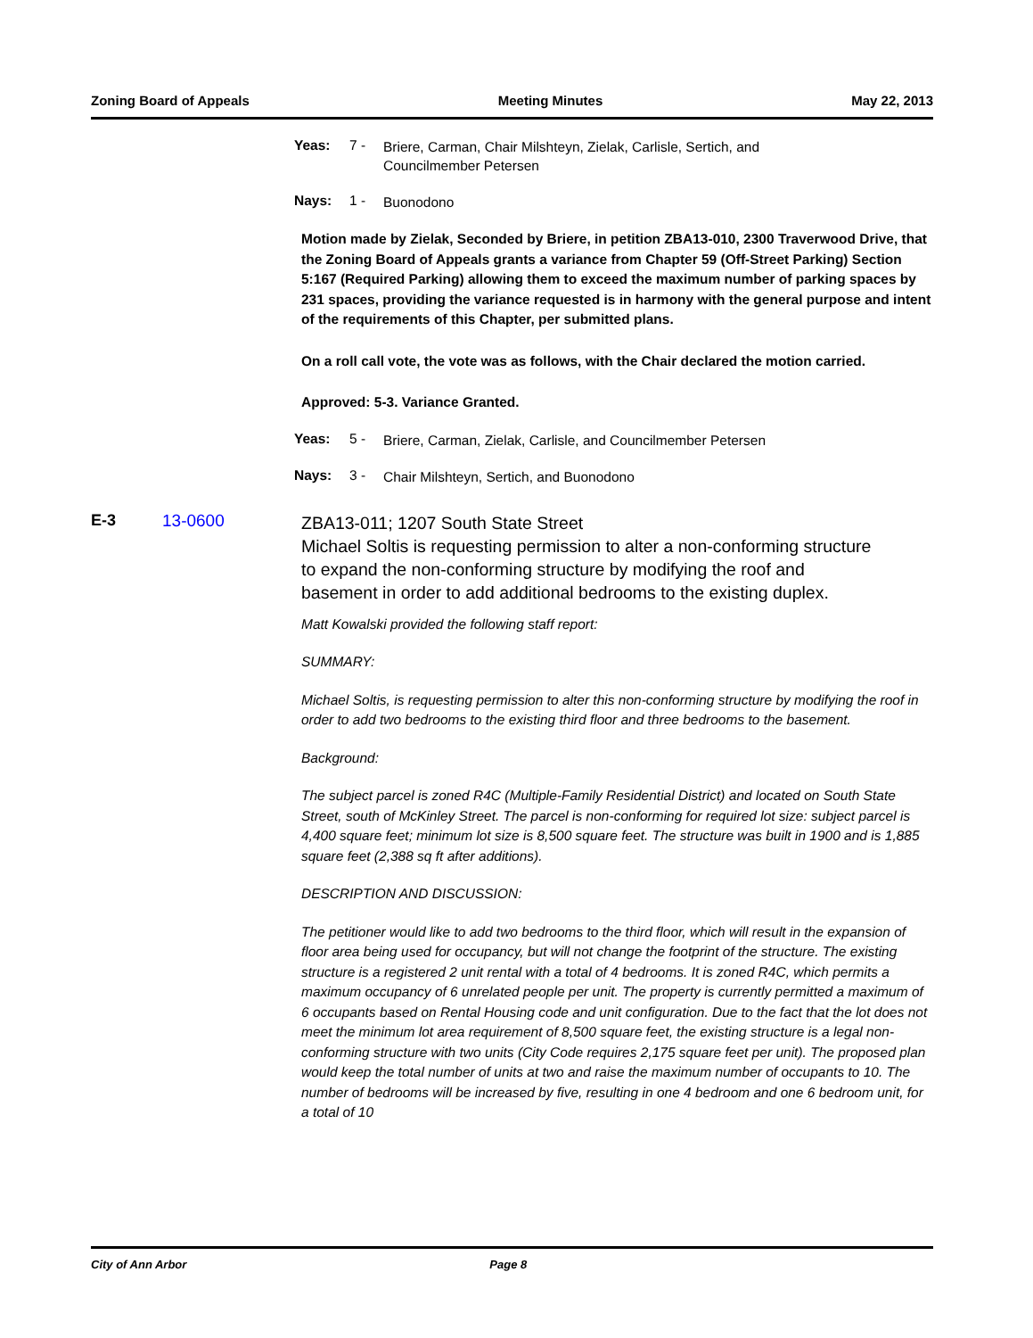Zoning Board of Appeals Meeting Minutes May 22, 2013
Yeas: 7 - Briere, Carman, Chair Milshteyn, Zielak, Carlisle, Sertich, and Councilmember Petersen
Nays: 1 - Buonodono
Motion made by Zielak, Seconded by Briere, in petition ZBA13-010, 2300 Traverwood Drive, that the Zoning Board of Appeals grants a variance from Chapter 59 (Off-Street Parking) Section 5:167 (Required Parking) allowing them to exceed the maximum number of parking spaces by 231 spaces, providing the variance requested is in harmony with the general purpose and intent of the requirements of this Chapter, per submitted plans.
On a roll call vote, the vote was as follows, with the Chair declared the motion carried.
Approved: 5-3. Variance Granted.
Yeas: 5 - Briere, Carman, Zielak, Carlisle, and Councilmember Petersen
Nays: 3 - Chair Milshteyn, Sertich, and Buonodono
E-3 13-0600
ZBA13-011; 1207 South State Street
Michael Soltis is requesting permission to alter a non-conforming structure to expand the non-conforming structure by modifying the roof and basement in order to add additional bedrooms to the existing duplex.
Matt Kowalski provided the following staff report:
SUMMARY:
Michael Soltis, is requesting permission to alter this non-conforming structure by modifying the roof in order to add two bedrooms to the existing third floor and three bedrooms to the basement.
Background:
The subject parcel is zoned R4C (Multiple-Family Residential District) and located on South State Street, south of McKinley Street. The parcel is non-conforming for required lot size: subject parcel is 4,400 square feet; minimum lot size is 8,500 square feet. The structure was built in 1900 and is 1,885 square feet (2,388 sq ft after additions).
DESCRIPTION AND DISCUSSION:
The petitioner would like to add two bedrooms to the third floor, which will result in the expansion of floor area being used for occupancy, but will not change the footprint of the structure. The existing structure is a registered 2 unit rental with a total of 4 bedrooms. It is zoned R4C, which permits a maximum occupancy of 6 unrelated people per unit. The property is currently permitted a maximum of 6 occupants based on Rental Housing code and unit configuration. Due to the fact that the lot does not meet the minimum lot area requirement of 8,500 square feet, the existing structure is a legal non-conforming structure with two units (City Code requires 2,175 square feet per unit). The proposed plan would keep the total number of units at two and raise the maximum number of occupants to 10. The number of bedrooms will be increased by five, resulting in one 4 bedroom and one 6 bedroom unit, for a total of 10
City of Ann Arbor Page 8